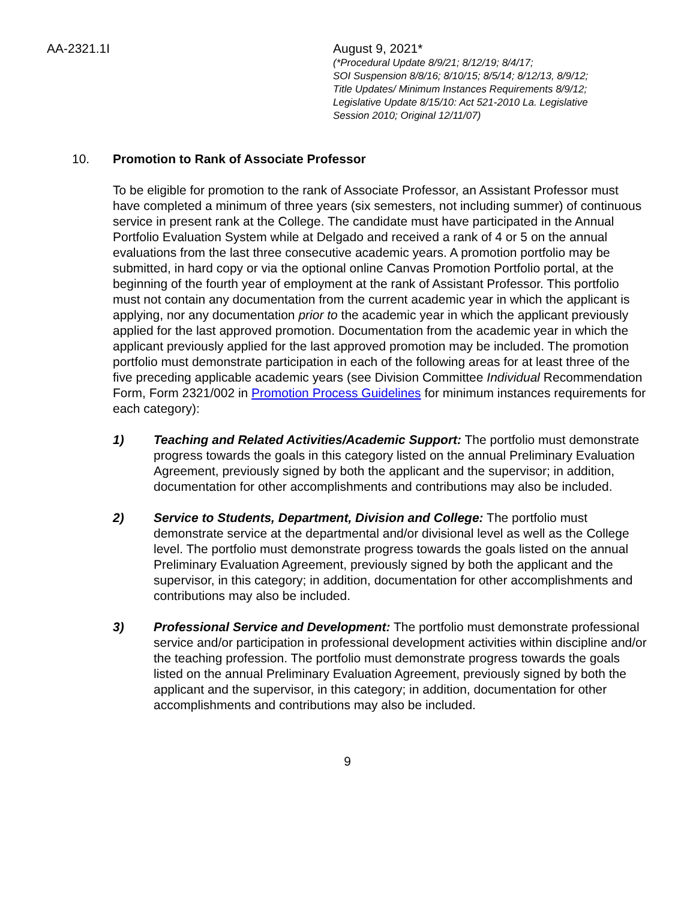AA-2321.1I August 9, 2021*
(*Procedural Update 8/9/21; 8/12/19; 8/4/17;
SOI Suspension 8/8/16; 8/10/15; 8/5/14; 8/12/13, 8/9/12;
Title Updates/ Minimum Instances Requirements 8/9/12;
Legislative Update 8/15/10: Act 521-2010 La. Legislative
Session 2010; Original 12/11/07)
10. Promotion to Rank of Associate Professor
To be eligible for promotion to the rank of Associate Professor, an Assistant Professor must have completed a minimum of three years (six semesters, not including summer) of continuous service in present rank at the College. The candidate must have participated in the Annual Portfolio Evaluation System while at Delgado and received a rank of 4 or 5 on the annual evaluations from the last three consecutive academic years. A promotion portfolio may be submitted, in hard copy or via the optional online Canvas Promotion Portfolio portal, at the beginning of the fourth year of employment at the rank of Assistant Professor. This portfolio must not contain any documentation from the current academic year in which the applicant is applying, nor any documentation prior to the academic year in which the applicant previously applied for the last approved promotion. Documentation from the academic year in which the applicant previously applied for the last approved promotion may be included. The promotion portfolio must demonstrate participation in each of the following areas for at least three of the five preceding applicable academic years (see Division Committee Individual Recommendation Form, Form 2321/002 in Promotion Process Guidelines for minimum instances requirements for each category):
1) Teaching and Related Activities/Academic Support: The portfolio must demonstrate progress towards the goals in this category listed on the annual Preliminary Evaluation Agreement, previously signed by both the applicant and the supervisor; in addition, documentation for other accomplishments and contributions may also be included.
2) Service to Students, Department, Division and College: The portfolio must demonstrate service at the departmental and/or divisional level as well as the College level. The portfolio must demonstrate progress towards the goals listed on the annual Preliminary Evaluation Agreement, previously signed by both the applicant and the supervisor, in this category; in addition, documentation for other accomplishments and contributions may also be included.
3) Professional Service and Development: The portfolio must demonstrate professional service and/or participation in professional development activities within discipline and/or the teaching profession. The portfolio must demonstrate progress towards the goals listed on the annual Preliminary Evaluation Agreement, previously signed by both the applicant and the supervisor, in this category; in addition, documentation for other accomplishments and contributions may also be included.
9